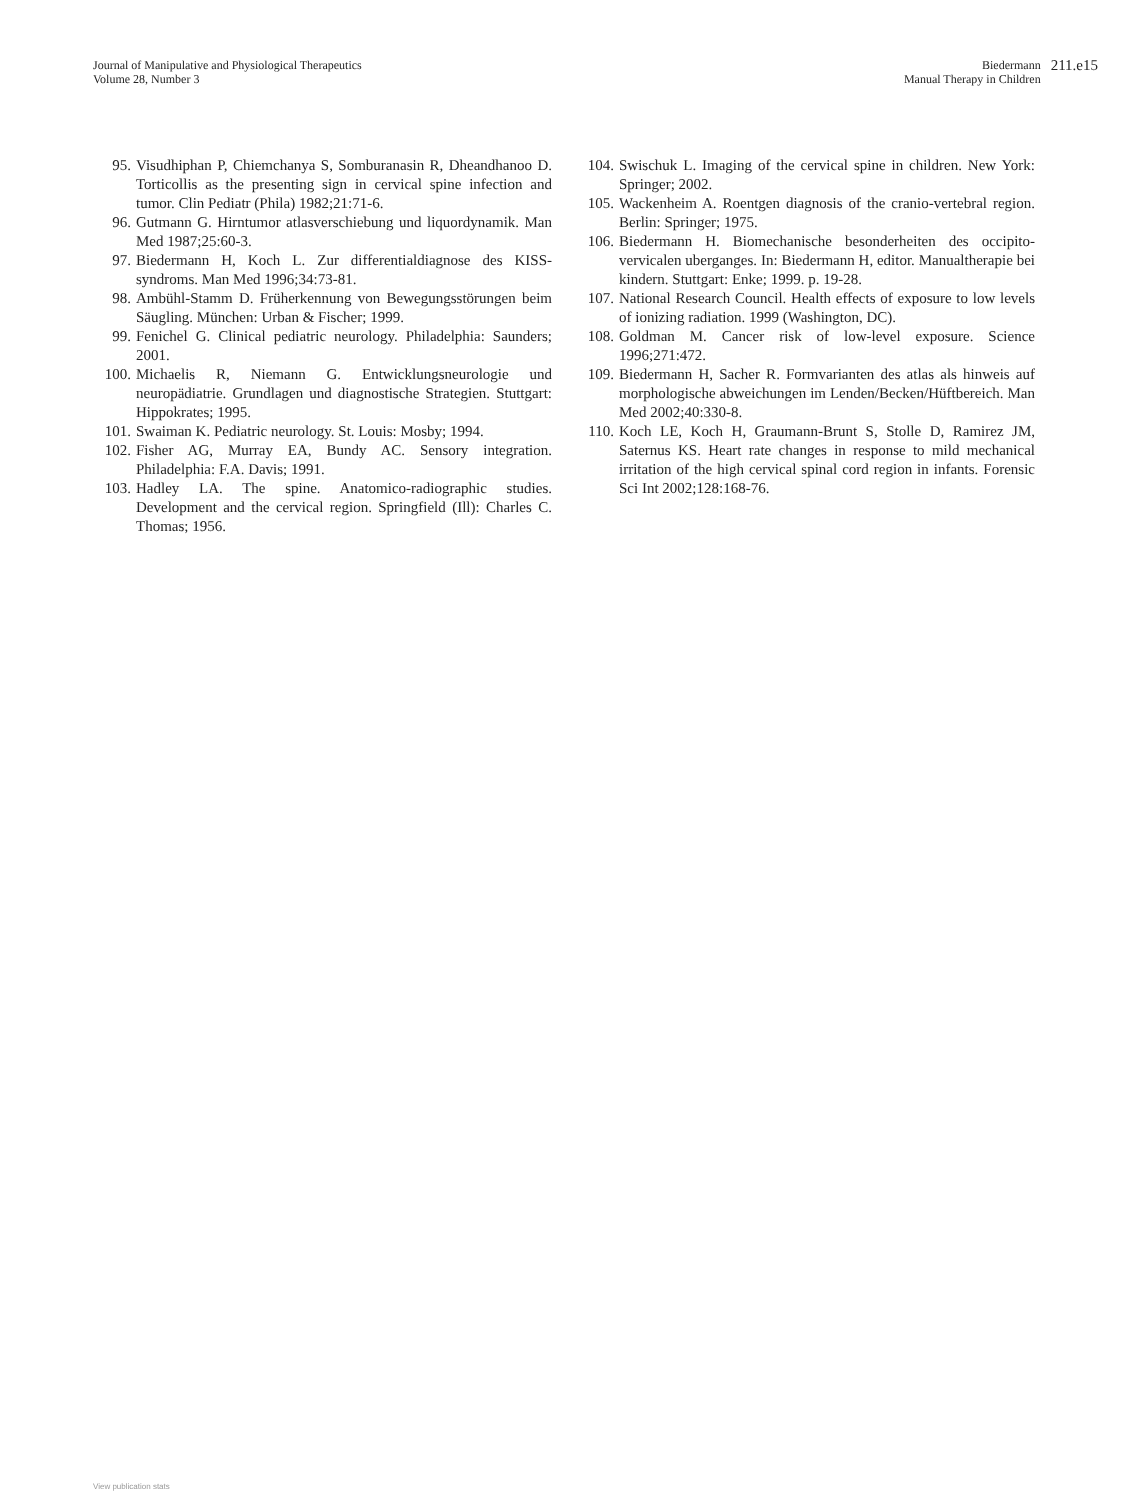Journal of Manipulative and Physiological Therapeutics
Volume 28, Number 3
Biedermann
Manual Therapy in Children
211.e15
95. Visudhiphan P, Chiemchanya S, Somburanasin R, Dheandhanoo D. Torticollis as the presenting sign in cervical spine infection and tumor. Clin Pediatr (Phila) 1982;21:71-6.
96. Gutmann G. Hirntumor atlasverschiebung und liquordynamik. Man Med 1987;25:60-3.
97. Biedermann H, Koch L. Zur differentialdiagnose des KISS-syndroms. Man Med 1996;34:73-81.
98. Ambühl-Stamm D. Früherkennung von Bewegungsstörungen beim Säugling. München: Urban & Fischer; 1999.
99. Fenichel G. Clinical pediatric neurology. Philadelphia: Saunders; 2001.
100. Michaelis R, Niemann G. Entwicklungsneurologie und neuropädiatrie. Grundlagen und diagnostische Strategien. Stuttgart: Hippokrates; 1995.
101. Swaiman K. Pediatric neurology. St. Louis: Mosby; 1994.
102. Fisher AG, Murray EA, Bundy AC. Sensory integration. Philadelphia: F.A. Davis; 1991.
103. Hadley LA. The spine. Anatomico-radiographic studies. Development and the cervical region. Springfield (Ill): Charles C. Thomas; 1956.
104. Swischuk L. Imaging of the cervical spine in children. New York: Springer; 2002.
105. Wackenheim A. Roentgen diagnosis of the cranio-vertebral region. Berlin: Springer; 1975.
106. Biedermann H. Biomechanische besonderheiten des occipito-vervicalen uberganges. In: Biedermann H, editor. Manualtherapie bei kindern. Stuttgart: Enke; 1999. p. 19-28.
107. National Research Council. Health effects of exposure to low levels of ionizing radiation. 1999 (Washington, DC).
108. Goldman M. Cancer risk of low-level exposure. Science 1996;271:472.
109. Biedermann H, Sacher R. Formvarianten des atlas als hinweis auf morphologische abweichungen im Lenden/Becken/Hüftbereich. Man Med 2002;40:330-8.
110. Koch LE, Koch H, Graumann-Brunt S, Stolle D, Ramirez JM, Saternus KS. Heart rate changes in response to mild mechanical irritation of the high cervical spinal cord region in infants. Forensic Sci Int 2002;128:168-76.
View publication stats